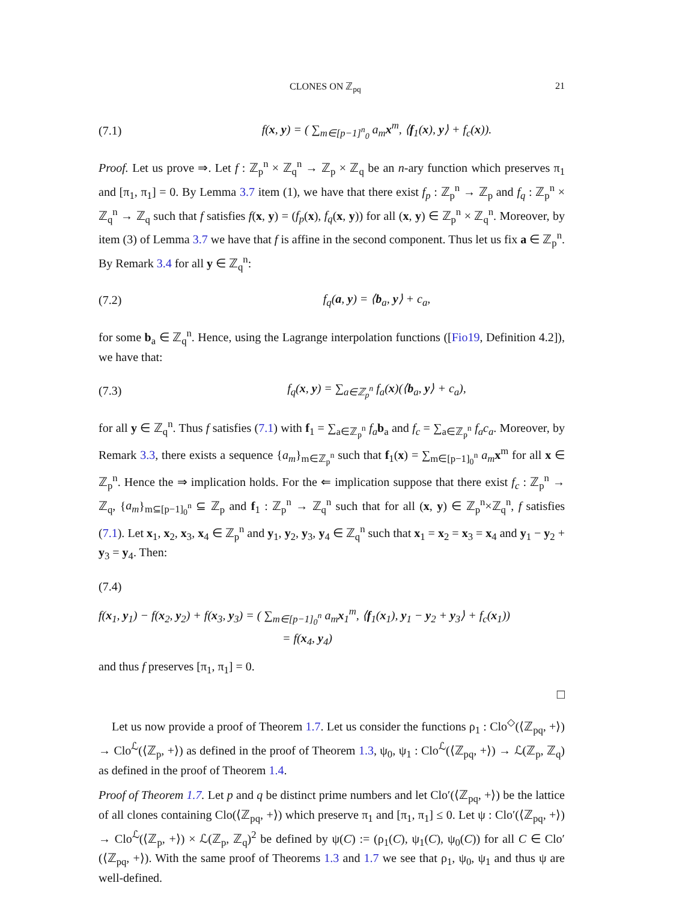CLONES ON ℤ<sub>pq</sub> 21
(7.1) f(x, y) = ( ∑<sub>m∈[p−1]<sup>n</sup><sub>0</sub></sub> a<sub>m</sub>x<sup>m</sup>, ⟨f<sub>1</sub>(x), y⟩ + f<sub>c</sub>(x)).
Proof. Let us prove ⇒. Let f : ℤ<sub>p</sub><sup>n</sup> × ℤ<sub>q</sub><sup>n</sup> → ℤ<sub>p</sub> × ℤ<sub>q</sub> be an n-ary function which preserves π<sub>1</sub> and [π<sub>1</sub>, π<sub>1</sub>] = 0. By Lemma 3.7 item (1), we have that there exist f<sub>p</sub> : ℤ<sub>p</sub><sup>n</sup> → ℤ<sub>p</sub> and f<sub>q</sub> : ℤ<sub>p</sub><sup>n</sup> × ℤ<sub>q</sub><sup>n</sup> → ℤ<sub>q</sub> such that f satisfies f(x, y) = (f<sub>p</sub>(x), f<sub>q</sub>(x, y)) for all (x, y) ∈ ℤ<sub>p</sub><sup>n</sup> × ℤ<sub>q</sub><sup>n</sup>. Moreover, by item (3) of Lemma 3.7 we have that f is affine in the second component. Thus let us fix a ∈ ℤ<sub>p</sub><sup>n</sup>. By Remark 3.4 for all y ∈ ℤ<sub>q</sub><sup>n</sup>:
(7.2) f<sub>q</sub>(a, y) = ⟨b<sub>a</sub>, y⟩ + c<sub>a</sub>,
for some b<sub>a</sub> ∈ ℤ<sub>q</sub><sup>n</sup>. Hence, using the Lagrange interpolation functions ([Fio19, Definition 4.2]), we have that:
(7.3) f<sub>q</sub>(x, y) = ∑<sub>a∈ℤ<sub>p</sub><sup>n</sup></sub> f<sub>a</sub>(x)(⟨b<sub>a</sub>, y⟩ + c<sub>a</sub>),
for all y ∈ ℤ<sub>q</sub><sup>n</sup>. Thus f satisfies (7.1) with f<sub>1</sub> = ∑<sub>a∈ℤ<sub>p</sub><sup>n</sup></sub> f<sub>a</sub> b<sub>a</sub> and f<sub>c</sub> = ∑<sub>a∈ℤ<sub>p</sub><sup>n</sup></sub> f<sub>a</sub>c<sub>a</sub>. Moreover, by Remark 3.3, there exists a sequence {a<sub>m</sub>}<sub>m∈ℤ<sub>p</sub><sup>n</sup></sub> such that f<sub>1</sub>(x) = ∑<sub>m∈[p−1]<sub>0</sub><sup>n</sup></sub> a<sub>m</sub> x<sup>m</sup> for all x ∈ ℤ<sub>p</sub><sup>n</sup>. Hence the ⇒ implication holds. For the ⇐ implication suppose that there exist f<sub>c</sub> : ℤ<sub>p</sub><sup>n</sup> → ℤ<sub>q</sub>, {a<sub>m</sub>}<sub>m⊆[p−1]<sub>0</sub><sup>n</sup></sub> ⊆ ℤ<sub>p</sub> and f<sub>1</sub> : ℤ<sub>p</sub><sup>n</sup> → ℤ<sub>q</sub><sup>n</sup> such that for all (x, y) ∈ ℤ<sub>p</sub><sup>n</sup>×ℤ<sub>q</sub><sup>n</sup>, f satisfies (7.1). Let x<sub>1</sub>, x<sub>2</sub>, x<sub>3</sub>, x<sub>4</sub> ∈ ℤ<sub>p</sub><sup>n</sup> and y<sub>1</sub>, y<sub>2</sub>, y<sub>3</sub>, y<sub>4</sub> ∈ ℤ<sub>q</sub><sup>n</sup> such that x<sub>1</sub> = x<sub>2</sub> = x<sub>3</sub> = x<sub>4</sub> and y<sub>1</sub> − y<sub>2</sub> + y<sub>3</sub> = y<sub>4</sub>. Then:
(7.4)
f(x<sub>1</sub>, y<sub>1</sub>) − f(x<sub>2</sub>, y<sub>2</sub>) + f(x<sub>3</sub>, y<sub>3</sub>) = ( ∑<sub>m∈[p−1]<sub>0</sub><sup>n</sup></sub> a<sub>m</sub>x<sub>1</sub><sup>m</sup>, ⟨f<sub>1</sub>(x<sub>1</sub>), y<sub>1</sub> − y<sub>2</sub> + y<sub>3</sub>⟩ + f<sub>c</sub>(x<sub>1</sub>))
= f(x<sub>4</sub>, y<sub>4</sub>)
and thus f preserves [π<sub>1</sub>, π<sub>1</sub>] = 0.
□
Let us now provide a proof of Theorem 1.7. Let us consider the functions ρ<sub>1</sub> : Clo<sup>◇</sup>(⟨ℤ<sub>pq</sub>, +⟩) → Clo<sup>ℒ</sup>(⟨ℤ<sub>p</sub>, +⟩) as defined in the proof of Theorem 1.3, ψ<sub>0</sub>, ψ<sub>1</sub> : Clo<sup>ℒ</sup>(⟨ℤ<sub>pq</sub>, +⟩) → ℒ(ℤ<sub>p</sub>, ℤ<sub>q</sub>) as defined in the proof of Theorem 1.4.
Proof of Theorem 1.7. Let p and q be distinct prime numbers and let Clo′(⟨ℤ<sub>pq</sub>, +⟩) be the lattice of all clones containing Clo(⟨ℤ<sub>pq</sub>, +⟩) which preserve π<sub>1</sub> and [π<sub>1</sub>, π<sub>1</sub>] ≤ 0. Let ψ : Clo′(⟨ℤ<sub>pq</sub>, +⟩) → Clo<sup>ℒ</sup>(⟨ℤ<sub>p</sub>, +⟩) × ℒ(ℤ<sub>p</sub>, ℤ<sub>q</sub>)<sup>2</sup> be defined by ψ(C) := (ρ<sub>1</sub>(C), ψ<sub>1</sub>(C), ψ<sub>0</sub>(C)) for all C ∈ Clo′(⟨ℤ<sub>pq</sub>, +⟩). With the same proof of Theorems 1.3 and 1.7 we see that ρ<sub>1</sub>, ψ<sub>0</sub>, ψ<sub>1</sub> and thus ψ are well-defined.